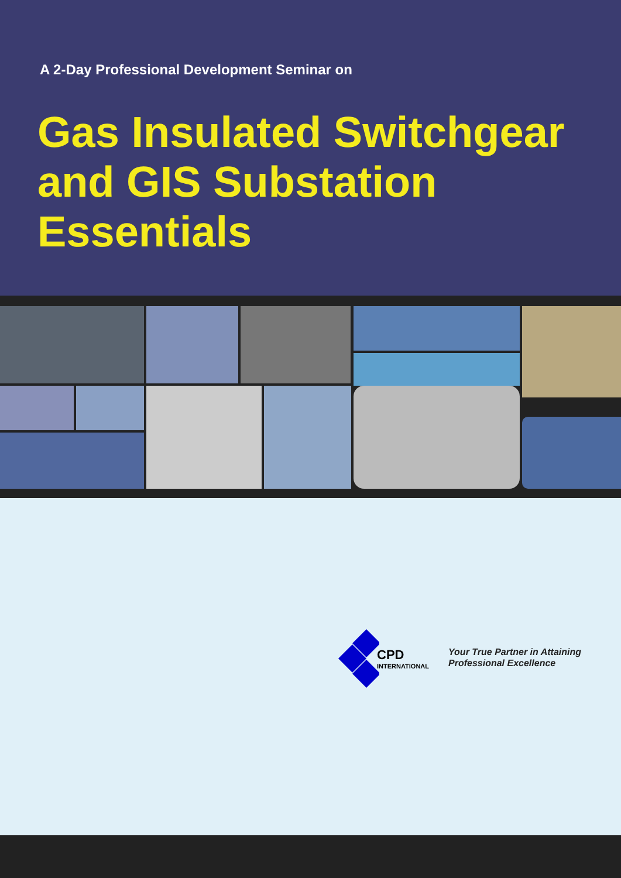A 2-Day Professional Development Seminar on
Gas Insulated Switchgear
and GIS Substation
Essentials
CPD
INTERNATIONAL
Your True Partner in Attaining
Professional Excellence